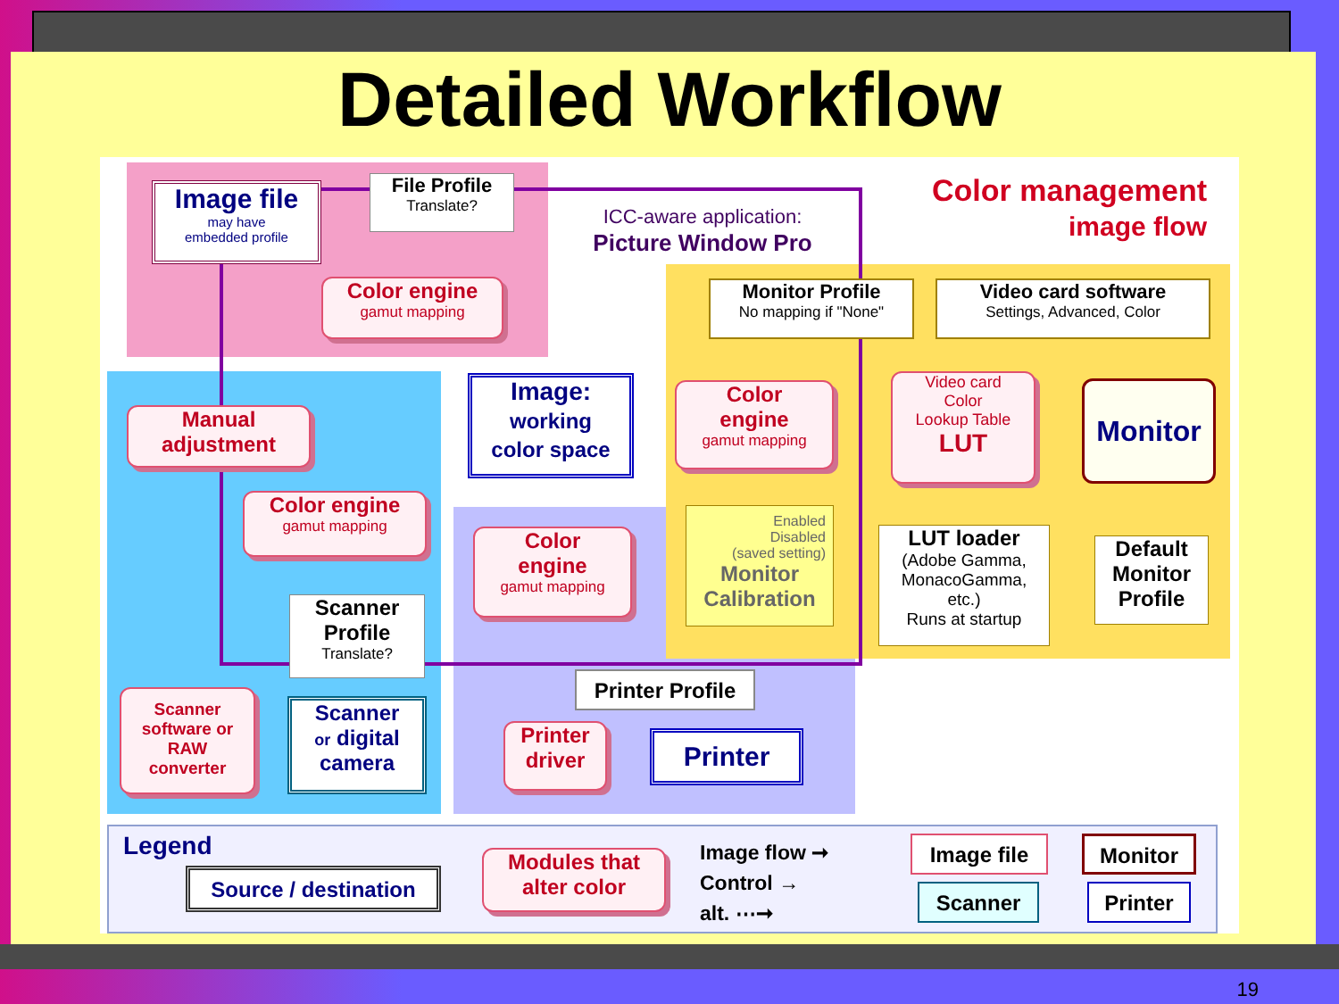Detailed Workflow
Image file
may have
embedded profile
File Profile
Translate?
ICC-aware application:
Picture Window Pro
Color management
image flow
Color engine
gamut mapping
Monitor Profile
No mapping if "None"
Video card software
Settings, Advanced, Color
Manual
adjustment
Image:
working
color space
Color
engine
gamut mapping
Video card
Color
Lookup Table
LUT
Monitor
Color engine
gamut mapping
Color
engine
gamut mapping
Enabled
Disabled
(saved setting)
Monitor
Calibration
LUT loader
(Adobe Gamma,
MonacoGamma,
etc.)
Runs at startup
Default
Monitor
Profile
Scanner
Profile
Translate?
Printer Profile
Scanner
software or
RAW
converter
Scanner
or digital
camera
Printer
driver
Printer
Legend
Source / destination
Modules that
alter color
Image flow ➞
Control →
alt. ⋯➞
Image file Monitor
Scanner Printer
19